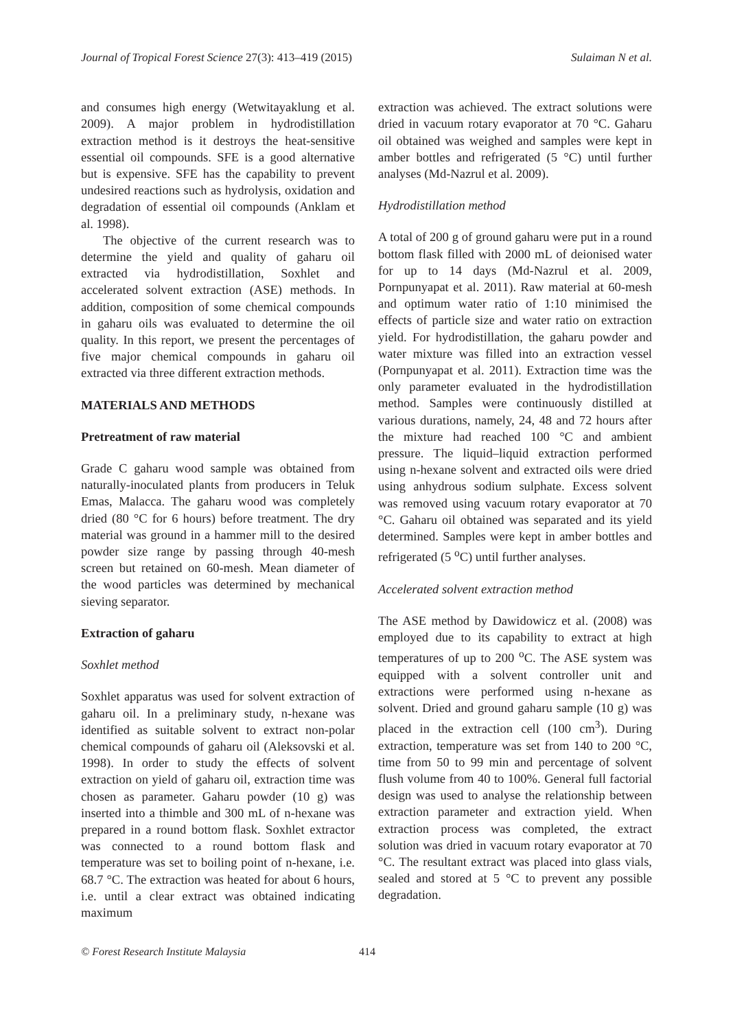Journal of Tropical Forest Science 27(3): 413–419 (2015) Sulaiman N et al.
and consumes high energy (Wetwitayaklung et al. 2009). A major problem in hydrodistillation extraction method is it destroys the heat-sensitive essential oil compounds. SFE is a good alternative but is expensive. SFE has the capability to prevent undesired reactions such as hydrolysis, oxidation and degradation of essential oil compounds (Anklam et al. 1998).
The objective of the current research was to determine the yield and quality of gaharu oil extracted via hydrodistillation, Soxhlet and accelerated solvent extraction (ASE) methods. In addition, composition of some chemical compounds in gaharu oils was evaluated to determine the oil quality. In this report, we present the percentages of five major chemical compounds in gaharu oil extracted via three different extraction methods.
MATERIALS AND METHODS
Pretreatment of raw material
Grade C gaharu wood sample was obtained from naturally-inoculated plants from producers in Teluk Emas, Malacca. The gaharu wood was completely dried (80 °C for 6 hours) before treatment. The dry material was ground in a hammer mill to the desired powder size range by passing through 40-mesh screen but retained on 60-mesh. Mean diameter of the wood particles was determined by mechanical sieving separator.
Extraction of gaharu
Soxhlet method
Soxhlet apparatus was used for solvent extraction of gaharu oil. In a preliminary study, n-hexane was identified as suitable solvent to extract non-polar chemical compounds of gaharu oil (Aleksovski et al. 1998). In order to study the effects of solvent extraction on yield of gaharu oil, extraction time was chosen as parameter. Gaharu powder (10 g) was inserted into a thimble and 300 mL of n-hexane was prepared in a round bottom flask. Soxhlet extractor was connected to a round bottom flask and temperature was set to boiling point of n-hexane, i.e. 68.7 °C. The extraction was heated for about 6 hours, i.e. until a clear extract was obtained indicating maximum
extraction was achieved. The extract solutions were dried in vacuum rotary evaporator at 70 °C. Gaharu oil obtained was weighed and samples were kept in amber bottles and refrigerated (5 °C) until further analyses (Md-Nazrul et al. 2009).
Hydrodistillation method
A total of 200 g of ground gaharu were put in a round bottom flask filled with 2000 mL of deionised water for up to 14 days (Md-Nazrul et al. 2009, Pornpunyapat et al. 2011). Raw material at 60-mesh and optimum water ratio of 1:10 minimised the effects of particle size and water ratio on extraction yield. For hydrodistillation, the gaharu powder and water mixture was filled into an extraction vessel (Pornpunyapat et al. 2011). Extraction time was the only parameter evaluated in the hydrodistillation method. Samples were continuously distilled at various durations, namely, 24, 48 and 72 hours after the mixture had reached 100 °C and ambient pressure. The liquid–liquid extraction performed using n-hexane solvent and extracted oils were dried using anhydrous sodium sulphate. Excess solvent was removed using vacuum rotary evaporator at 70 °C. Gaharu oil obtained was separated and its yield determined. Samples were kept in amber bottles and refrigerated (5 <sup>o</sup>C) until further analyses.
Accelerated solvent extraction method
The ASE method by Dawidowicz et al. (2008) was employed due to its capability to extract at high temperatures of up to 200 <sup>o</sup>C. The ASE system was equipped with a solvent controller unit and extractions were performed using n-hexane as solvent. Dried and ground gaharu sample (10 g) was placed in the extraction cell (100 cm<sup>3</sup>). During extraction, temperature was set from 140 to 200 °C, time from 50 to 99 min and percentage of solvent flush volume from 40 to 100%. General full factorial design was used to analyse the relationship between extraction parameter and extraction yield. When extraction process was completed, the extract solution was dried in vacuum rotary evaporator at 70 °C. The resultant extract was placed into glass vials, sealed and stored at 5 °C to prevent any possible degradation.
© Forest Research Institute Malaysia 414